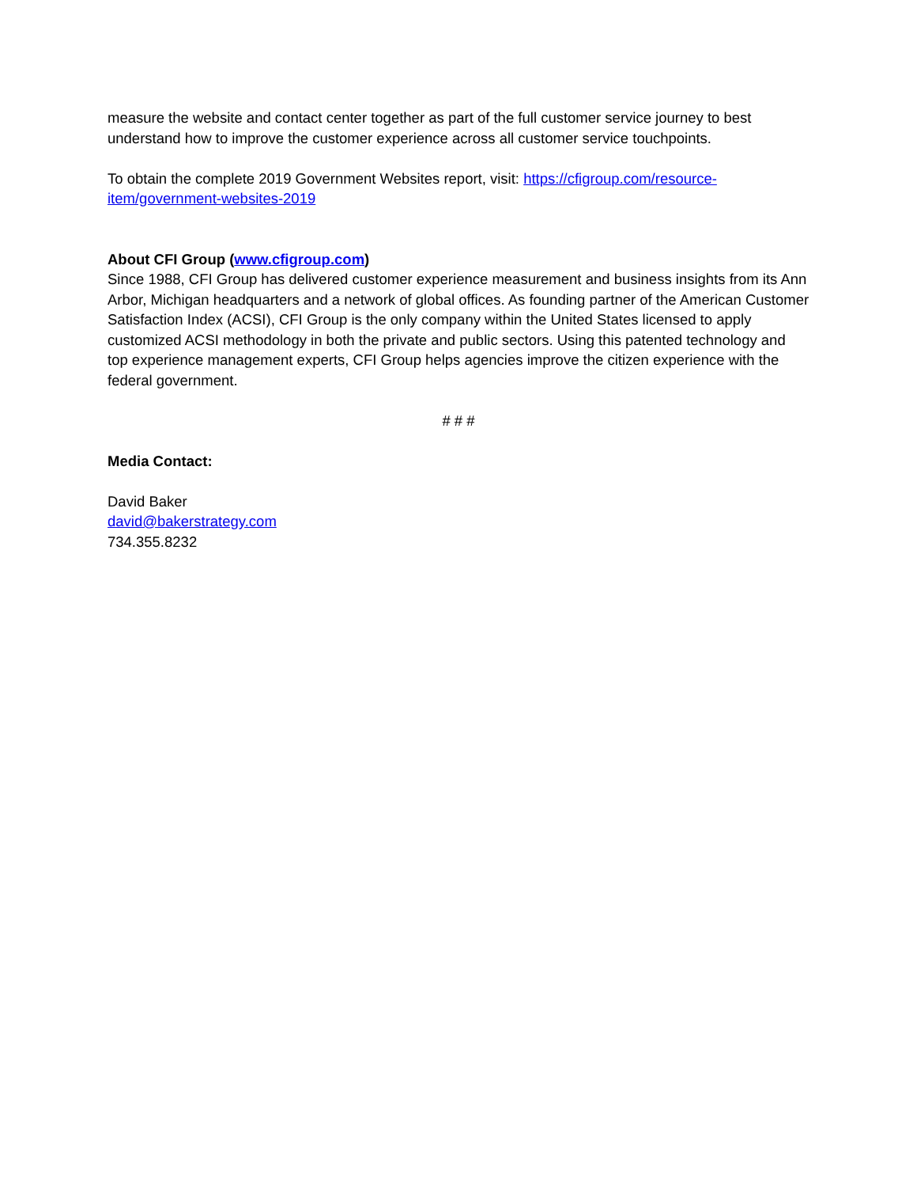measure the website and contact center together as part of the full customer service journey to best understand how to improve the customer experience across all customer service touchpoints.
To obtain the complete 2019 Government Websites report, visit: https://cfigroup.com/resource-item/government-websites-2019
About CFI Group (www.cfigroup.com)
Since 1988, CFI Group has delivered customer experience measurement and business insights from its Ann Arbor, Michigan headquarters and a network of global offices. As founding partner of the American Customer Satisfaction Index (ACSI), CFI Group is the only company within the United States licensed to apply customized ACSI methodology in both the private and public sectors. Using this patented technology and top experience management experts, CFI Group helps agencies improve the citizen experience with the federal government.
# # #
Media Contact:
David Baker
david@bakerstrategy.com
734.355.8232